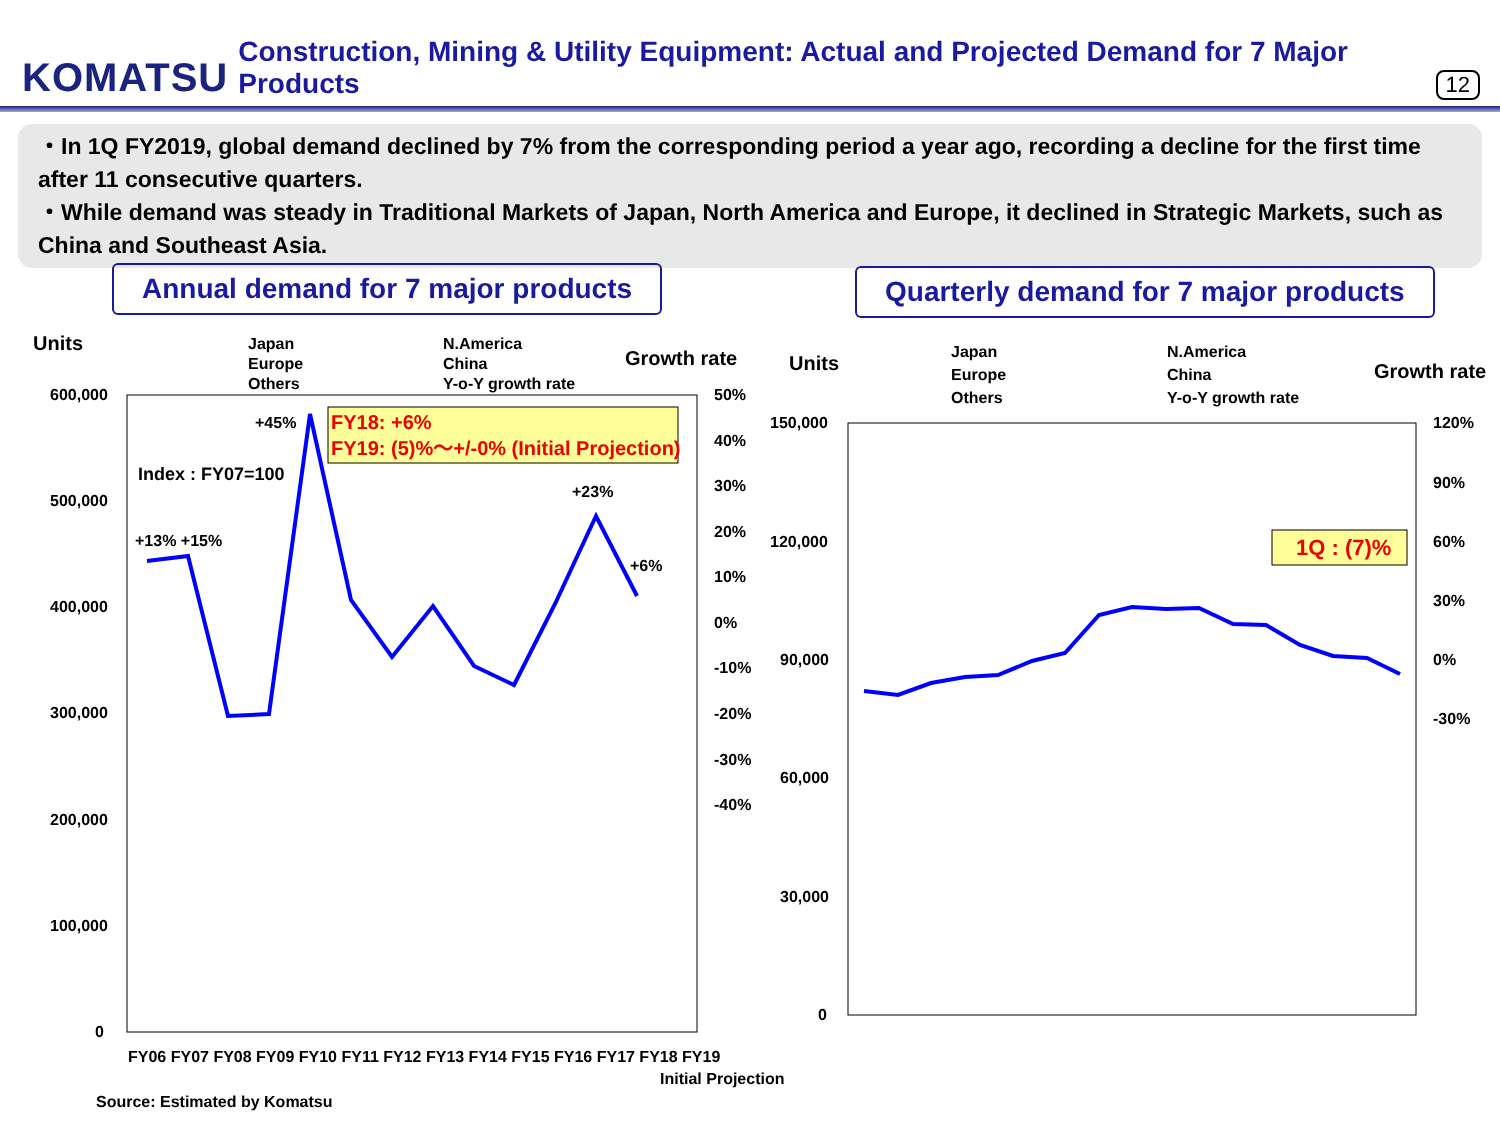KOMATSU
Construction, Mining & Utility Equipment: Actual and Projected Demand for 7 Major Products
12
・In 1Q FY2019, global demand declined by 7% from the corresponding period a year ago, recording a decline for the first time after 11 consecutive quarters.
・While demand was steady in Traditional Markets of Japan, North America and Europe, it declined in Strategic Markets, such as China and Southeast Asia.
Annual demand for 7 major products
Quarterly demand for 7 major products
Units
Growth rate
Japan
N.America
Europe
China
Others
Y-o-Y growth rate
600,000
500,000
400,000
300,000
200,000
100,000
0
50%
40%
30%
20%
10%
0%
-10%
-20%
-30%
-40%
FY18: +6%
FY19: (5)%～+/-0% (Initial Projection)
Index : FY07=100
+13% +15%
+45%
+23%
+6%
FY06 FY07 FY08 FY09 FY10 FY11 FY12 FY13 FY14 FY15 FY16 FY17 FY18 FY19
Initial Projection
Source: Estimated by Komatsu
Units
Growth rate
Japan
N.America
Europe
China
Others
Y-o-Y growth rate
150,000
120,000
90,000
60,000
30,000
0
120%
90%
60%
30%
0%
-30%
1Q : (7)%